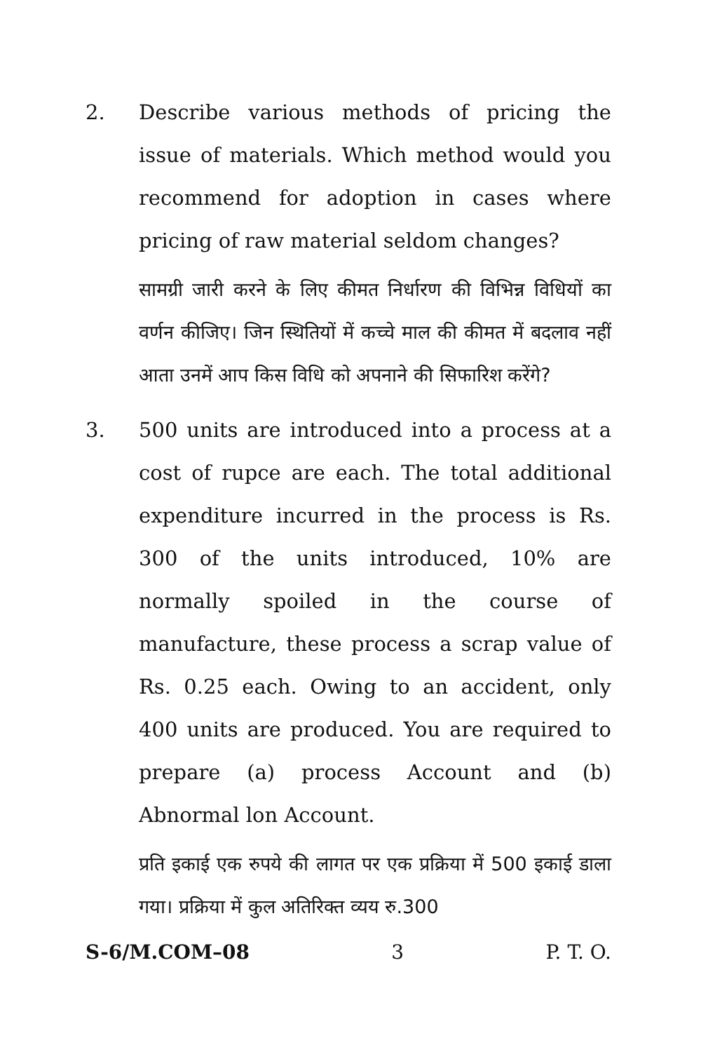2. Describe various methods of pricing the issue of materials. Which method would you recommend for adoption in cases where pricing of raw material seldom changes?
सामग्री जारी करने के लिए कीमत निर्धारण की विभिन्न विधियों का वर्णन कीजिए। जिन स्थितियों में कच्चे माल की कीमत में बदलाव नहीं आता उनमें आप किस विधि को अपनाने की सिफारिश करेंगे?
3. 500 units are introduced into a process at a cost of rupce are each. The total additional expenditure incurred in the process is Rs. 300 of the units introduced, 10% are normally spoiled in the course of manufacture, these process a scrap value of Rs. 0.25 each. Owing to an accident, only 400 units are produced. You are required to prepare (a) process Account and (b) Abnormal lon Account.
प्रति इकाई एक रुपये की लागत पर एक प्रक्रिया में 500 इकाई डाला गया। प्रक्रिया में कुल अतिरिक्त व्यय रु.300
S-6/M.COM–08 3 P. T. O.